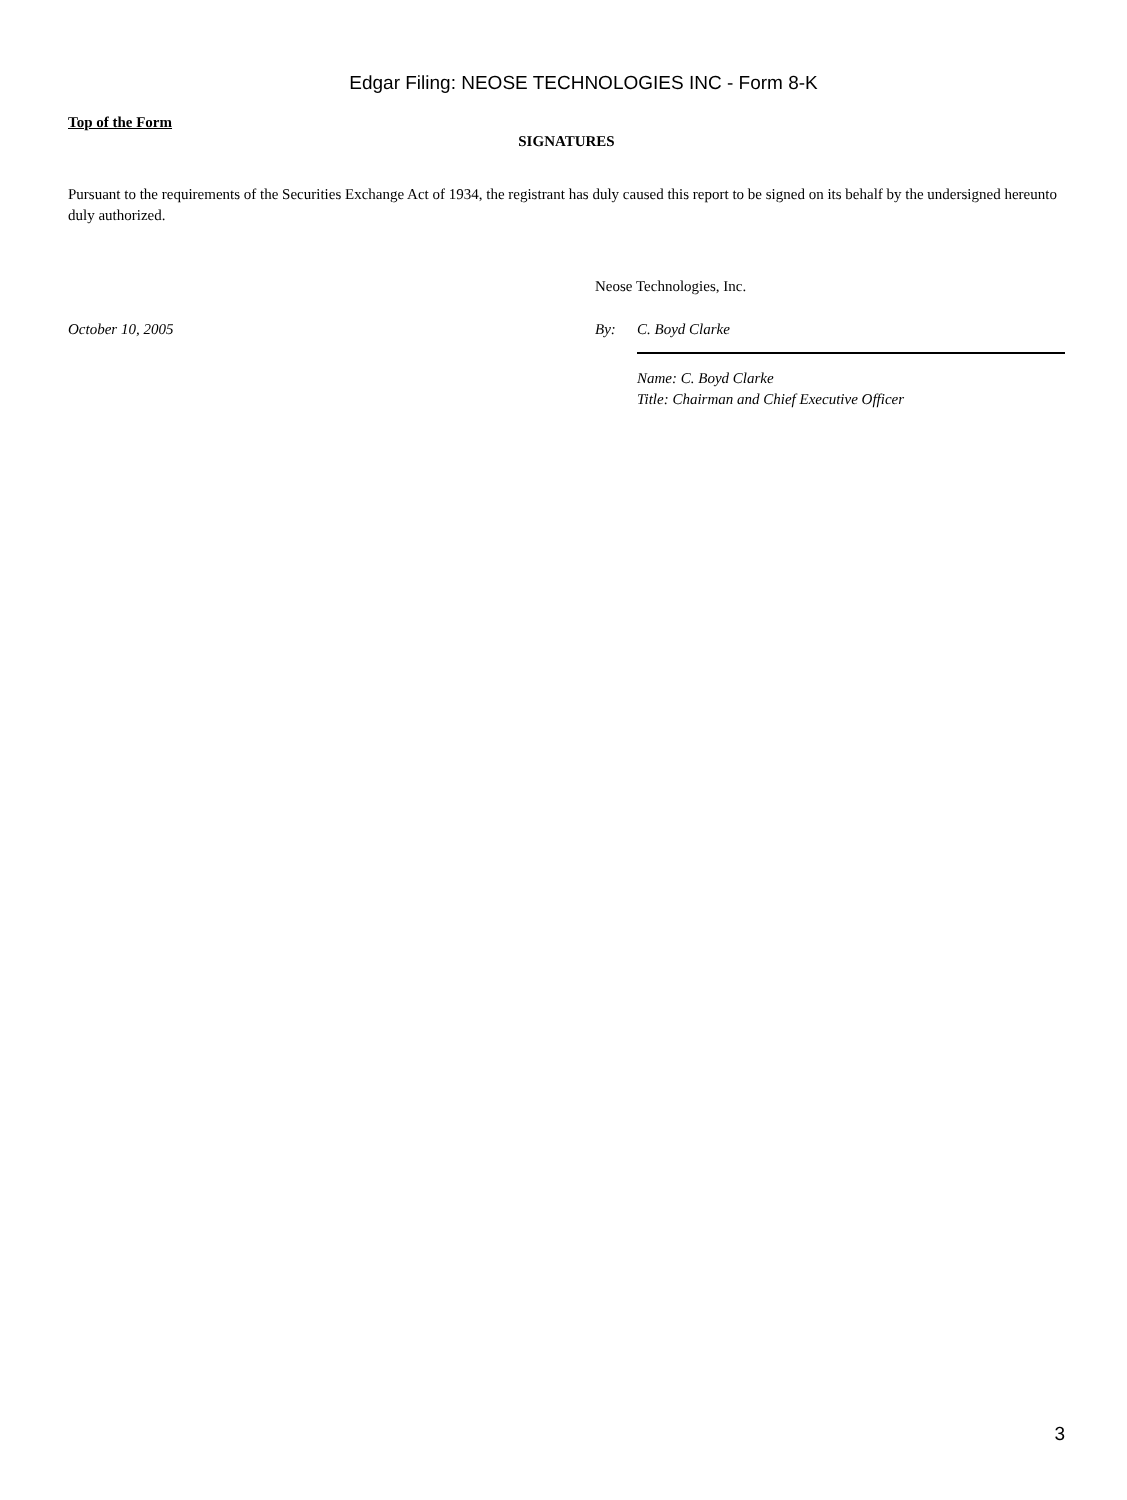Edgar Filing: NEOSE TECHNOLOGIES INC - Form 8-K
Top of the Form
SIGNATURES
Pursuant to the requirements of the Securities Exchange Act of 1934, the registrant has duly caused this report to be signed on its behalf by the undersigned hereunto duly authorized.
| | Neose Technologies, Inc. | |
| October 10, 2005 | By: | C. Boyd Clarke |
| | | Name: C. Boyd Clarke Title: Chairman and Chief Executive Officer |
3